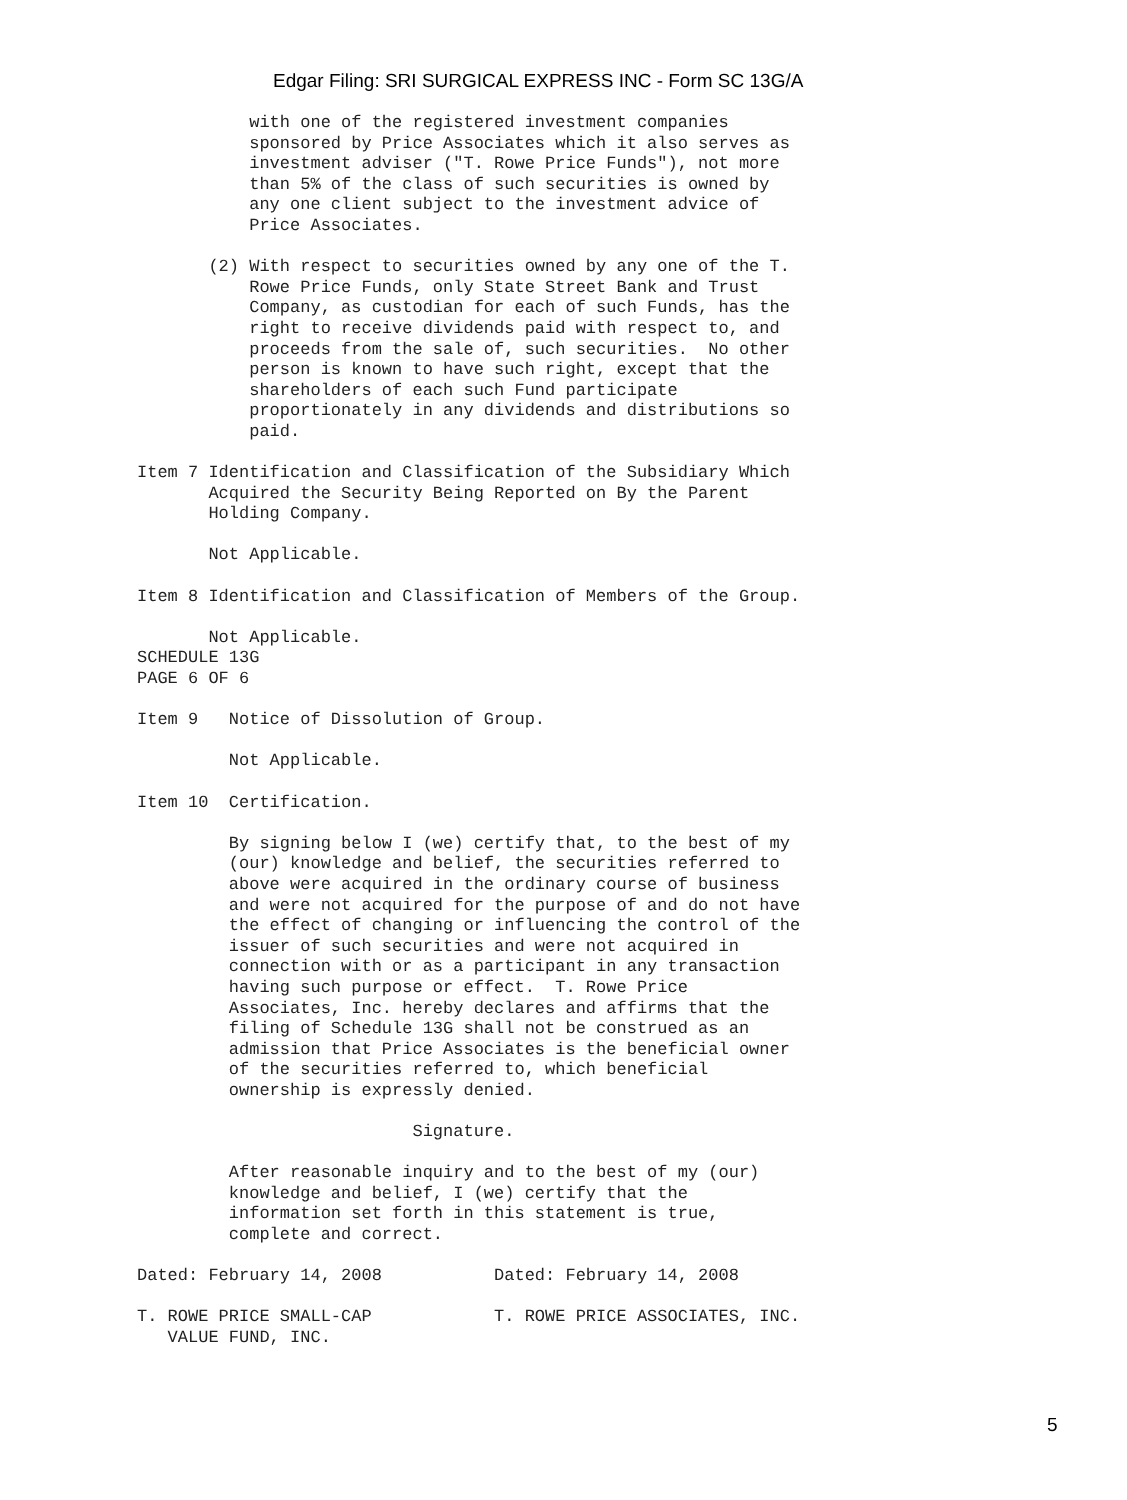Edgar Filing: SRI SURGICAL EXPRESS INC - Form SC 13G/A
           with one of the registered investment companies
           sponsored by Price Associates which it also serves as
           investment adviser ("T. Rowe Price Funds"), not more
           than 5% of the class of such securities is owned by
           any one client subject to the investment advice of
           Price Associates.

       (2) With respect to securities owned by any one of the T.
           Rowe Price Funds, only State Street Bank and Trust
           Company, as custodian for each of such Funds, has the
           right to receive dividends paid with respect to, and
           proceeds from the sale of, such securities.  No other
           person is known to have such right, except that the
           shareholders of each such Fund participate
           proportionately in any dividends and distributions so
           paid.

Item 7 Identification and Classification of the Subsidiary Which
       Acquired the Security Being Reported on By the Parent
       Holding Company.

       Not Applicable.

Item 8 Identification and Classification of Members of the Group.

       Not Applicable.
SCHEDULE 13G
PAGE 6 OF 6

Item 9   Notice of Dissolution of Group.

         Not Applicable.

Item 10  Certification.

         By signing below I (we) certify that, to the best of my
         (our) knowledge and belief, the securities referred to
         above were acquired in the ordinary course of business
         and were not acquired for the purpose of and do not have
         the effect of changing or influencing the control of the
         issuer of such securities and were not acquired in
         connection with or as a participant in any transaction
         having such purpose or effect.  T. Rowe Price
         Associates, Inc. hereby declares and affirms that the
         filing of Schedule 13G shall not be construed as an
         admission that Price Associates is the beneficial owner
         of the securities referred to, which beneficial
         ownership is expressly denied.

                           Signature.

         After reasonable inquiry and to the best of my (our)
         knowledge and belief, I (we) certify that the
         information set forth in this statement is true,
         complete and correct.

Dated: February 14, 2008           Dated: February 14, 2008

T. ROWE PRICE SMALL-CAP            T. ROWE PRICE ASSOCIATES, INC.
   VALUE FUND, INC.
5